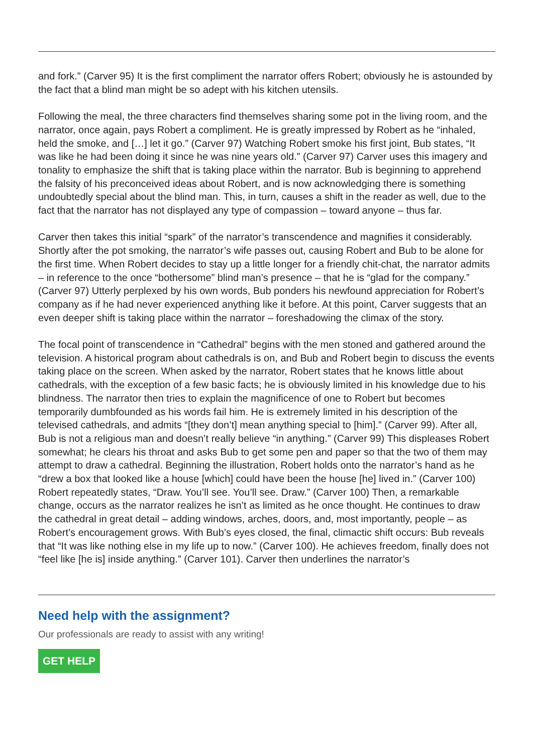and fork.” (Carver 95) It is the first compliment the narrator offers Robert; obviously he is astounded by the fact that a blind man might be so adept with his kitchen utensils.
Following the meal, the three characters find themselves sharing some pot in the living room, and the narrator, once again, pays Robert a compliment. He is greatly impressed by Robert as he “inhaled, held the smoke, and […] let it go.” (Carver 97) Watching Robert smoke his first joint, Bub states, “It was like he had been doing it since he was nine years old.” (Carver 97) Carver uses this imagery and tonality to emphasize the shift that is taking place within the narrator. Bub is beginning to apprehend the falsity of his preconceived ideas about Robert, and is now acknowledging there is something undoubtedly special about the blind man. This, in turn, causes a shift in the reader as well, due to the fact that the narrator has not displayed any type of compassion – toward anyone – thus far.
Carver then takes this initial “spark” of the narrator’s transcendence and magnifies it considerably. Shortly after the pot smoking, the narrator’s wife passes out, causing Robert and Bub to be alone for the first time. When Robert decides to stay up a little longer for a friendly chit-chat, the narrator admits – in reference to the once “bothersome” blind man’s presence – that he is “glad for the company.” (Carver 97) Utterly perplexed by his own words, Bub ponders his newfound appreciation for Robert’s company as if he had never experienced anything like it before. At this point, Carver suggests that an even deeper shift is taking place within the narrator – foreshadowing the climax of the story.
The focal point of transcendence in “Cathedral” begins with the men stoned and gathered around the television. A historical program about cathedrals is on, and Bub and Robert begin to discuss the events taking place on the screen. When asked by the narrator, Robert states that he knows little about cathedrals, with the exception of a few basic facts; he is obviously limited in his knowledge due to his blindness. The narrator then tries to explain the magnificence of one to Robert but becomes temporarily dumbfounded as his words fail him. He is extremely limited in his description of the televised cathedrals, and admits “[they don’t] mean anything special to [him].” (Carver 99). After all, Bub is not a religious man and doesn’t really believe “in anything.” (Carver 99) This displeases Robert somewhat; he clears his throat and asks Bub to get some pen and paper so that the two of them may attempt to draw a cathedral. Beginning the illustration, Robert holds onto the narrator’s hand as he “drew a box that looked like a house [which] could have been the house [he] lived in.” (Carver 100) Robert repeatedly states, “Draw. You’ll see. You’ll see. Draw.” (Carver 100) Then, a remarkable change, occurs as the narrator realizes he isn’t as limited as he once thought. He continues to draw the cathedral in great detail – adding windows, arches, doors, and, most importantly, people – as Robert’s encouragement grows. With Bub’s eyes closed, the final, climactic shift occurs: Bub reveals that “It was like nothing else in my life up to now.” (Carver 100). He achieves freedom, finally does not “feel like [he is] inside anything.” (Carver 101). Carver then underlines the narrator’s
Need help with the assignment?
Our professionals are ready to assist with any writing!
GET HELP